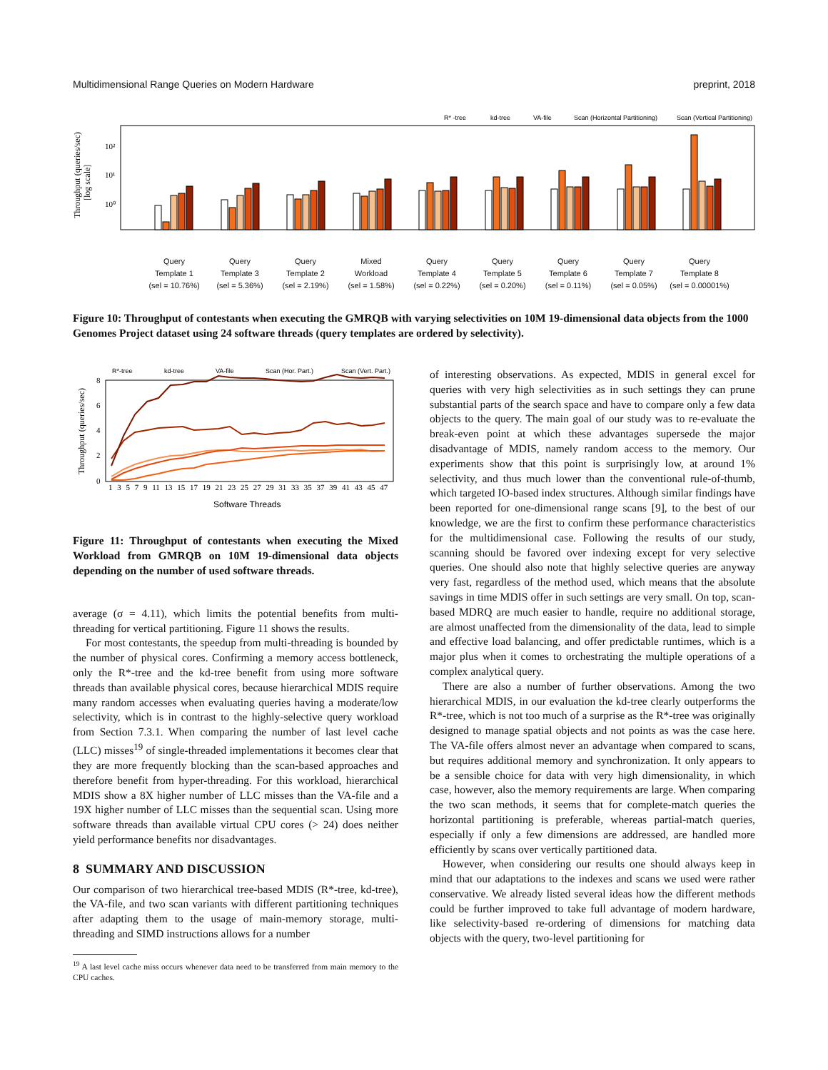Multidimensional Range Queries on Modern Hardware preprint, 2018
R* -tree
kd-tree
VA-file
Scan (Horizontal Partitioning)
Scan (Vertical Partitioning)
Throughput (queries/sec)
[log scale]
10²
10¹
10⁰
Query
Template 1
(sel = 10.76%)
Query
Template 3
(sel = 5.36%)
Query
Template 2
(sel = 2.19%)
Mixed
Workload
(sel = 1.58%)
Query
Template 4
(sel = 0.22%)
Query
Template 5
(sel = 0.20%)
Query
Template 6
(sel = 0.11%)
Query
Template 7
(sel = 0.05%)
Query
Template 8
(sel = 0.00001%)
Figure 10: Throughput of contestants when executing the GMRQB with varying selectivities on 10M 19-dimensional data objects from the 1000 Genomes Project dataset using 24 software threads (query templates are ordered by selectivity).
R*-tree
kd-tree
VA-file
Scan (Hor. Part.)
Scan (Vert. Part.)
Throughput (queries/sec)
0
2
4
6
8
1 3 5 7 9 11 13 15 17 19 21 23 25 27 29 31 33 35 37 39 41 43 45 47
Software Threads
Figure 11: Throughput of contestants when executing the Mixed Workload from GMRQB on 10M 19-dimensional data objects depending on the number of used software threads.
average (σ = 4.11), which limits the potential benefits from multi-threading for vertical partitioning. Figure 11 shows the results.
For most contestants, the speedup from multi-threading is bounded by the number of physical cores. Confirming a memory access bottleneck, only the R*-tree and the kd-tree benefit from using more software threads than available physical cores, because hierarchical MDIS require many random accesses when evaluating queries having a moderate/low selectivity, which is in contrast to the highly-selective query workload from Section 7.3.1. When comparing the number of last level cache (LLC) misses<sup>19</sup> of single-threaded implementations it becomes clear that they are more frequently blocking than the scan-based approaches and therefore benefit from hyper-threading. For this workload, hierarchical MDIS show a 8X higher number of LLC misses than the VA-file and a 19X higher number of LLC misses than the sequential scan. Using more software threads than available virtual CPU cores (> 24) does neither yield performance benefits nor disadvantages.
8 SUMMARY AND DISCUSSION
Our comparison of two hierarchical tree-based MDIS (R*-tree, kd-tree), the VA-file, and two scan variants with different partitioning techniques after adapting them to the usage of main-memory storage, multi-threading and SIMD instructions allows for a number
<sup>19</sup> A last level cache miss occurs whenever data need to be transferred from main memory to the CPU caches.
of interesting observations. As expected, MDIS in general excel for queries with very high selectivities as in such settings they can prune substantial parts of the search space and have to compare only a few data objects to the query. The main goal of our study was to re-evaluate the break-even point at which these advantages supersede the major disadvantage of MDIS, namely random access to the memory. Our experiments show that this point is surprisingly low, at around 1% selectivity, and thus much lower than the conventional rule-of-thumb, which targeted IO-based index structures. Although similar findings have been reported for one-dimensional range scans [9], to the best of our knowledge, we are the first to confirm these performance characteristics for the multidimensional case. Following the results of our study, scanning should be favored over indexing except for very selective queries. One should also note that highly selective queries are anyway very fast, regardless of the method used, which means that the absolute savings in time MDIS offer in such settings are very small. On top, scan-based MDRQ are much easier to handle, require no additional storage, are almost unaffected from the dimensionality of the data, lead to simple and effective load balancing, and offer predictable runtimes, which is a major plus when it comes to orchestrating the multiple operations of a complex analytical query.
There are also a number of further observations. Among the two hierarchical MDIS, in our evaluation the kd-tree clearly outperforms the R*-tree, which is not too much of a surprise as the R*-tree was originally designed to manage spatial objects and not points as was the case here. The VA-file offers almost never an advantage when compared to scans, but requires additional memory and synchronization. It only appears to be a sensible choice for data with very high dimensionality, in which case, however, also the memory requirements are large. When comparing the two scan methods, it seems that for complete-match queries the horizontal partitioning is preferable, whereas partial-match queries, especially if only a few dimensions are addressed, are handled more efficiently by scans over vertically partitioned data.
However, when considering our results one should always keep in mind that our adaptations to the indexes and scans we used were rather conservative. We already listed several ideas how the different methods could be further improved to take full advantage of modern hardware, like selectivity-based re-ordering of dimensions for matching data objects with the query, two-level partitioning for